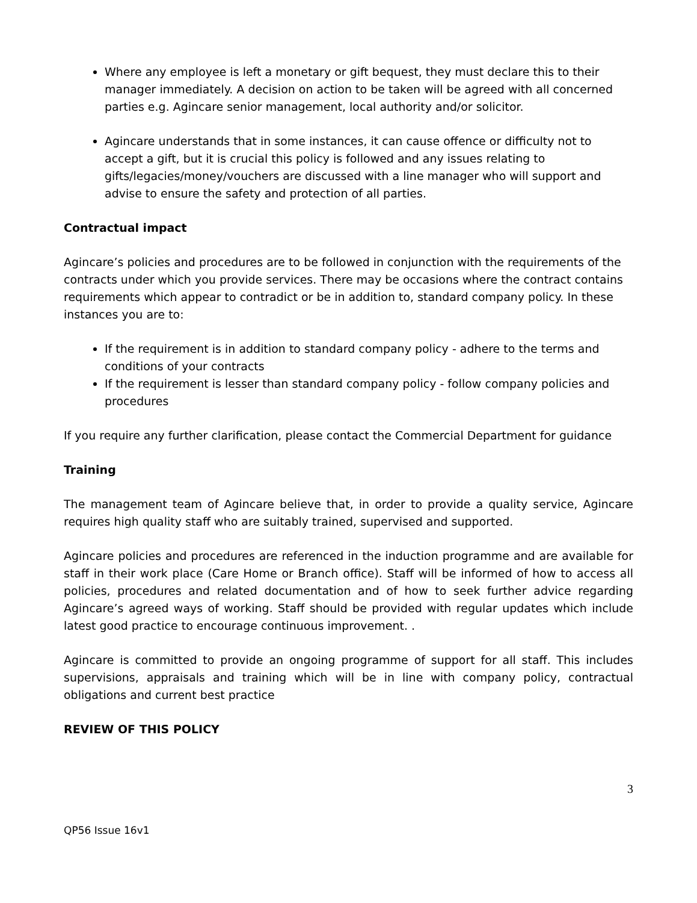Where any employee is left a monetary or gift bequest, they must declare this to their manager immediately. A decision on action to be taken will be agreed with all concerned parties e.g. Agincare senior management, local authority and/or solicitor.
Agincare understands that in some instances, it can cause offence or difficulty not to accept a gift, but it is crucial this policy is followed and any issues relating to gifts/legacies/money/vouchers are discussed with a line manager who will support and advise to ensure the safety and protection of all parties.
Contractual impact
Agincare’s policies and procedures are to be followed in conjunction with the requirements of the contracts under which you provide services. There may be occasions where the contract contains requirements which appear to contradict or be in addition to, standard company policy. In these instances you are to:
If the requirement is in addition to standard company policy - adhere to the terms and conditions of your contracts
If the requirement is lesser than standard company policy - follow company policies and procedures
If you require any further clarification, please contact the Commercial Department for guidance
Training
The management team of Agincare believe that, in order to provide a quality service, Agincare requires high quality staff who are suitably trained, supervised and supported.
Agincare policies and procedures are referenced in the induction programme and are available for staff in their work place (Care Home or Branch office). Staff will be informed of how to access all policies, procedures and related documentation and of how to seek further advice regarding Agincare’s agreed ways of working. Staff should be provided with regular updates which include latest good practice to encourage continuous improvement. .
Agincare is committed to provide an ongoing programme of support for all staff. This includes supervisions, appraisals and training which will be in line with company policy, contractual obligations and current best practice
REVIEW OF THIS POLICY
3
QP56 Issue 16v1